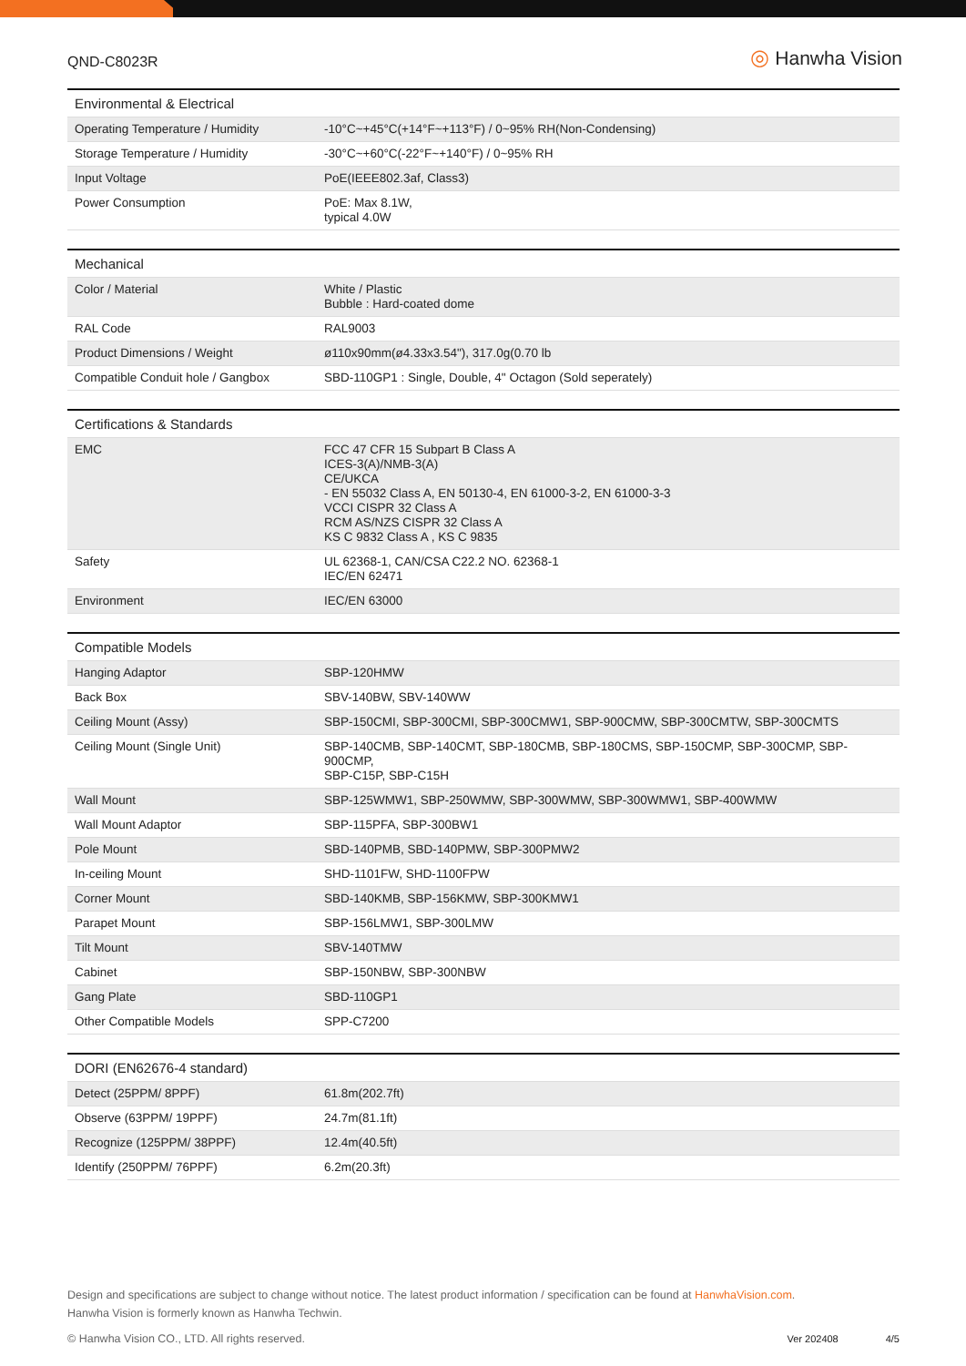QND-C8023R
◎ Hanwha Vision
| Environmental & Electrical | |
| --- | --- |
| Operating Temperature / Humidity | -10°C~+45°C(+14°F~+113°F) / 0~95% RH(Non-Condensing) |
| Storage Temperature / Humidity | -30°C~+60°C(-22°F~+140°F) / 0~95% RH |
| Input Voltage | PoE(IEEE802.3af, Class3) |
| Power Consumption | PoE: Max 8.1W, typical 4.0W |
| Mechanical | |
| --- | --- |
| Color / Material | White / Plastic Bubble : Hard-coated dome |
| RAL Code | RAL9003 |
| Product Dimensions / Weight | ø110x90mm(ø4.33x3.54"), 317.0g(0.70 lb |
| Compatible Conduit hole / Gangbox | SBD-110GP1 : Single, Double, 4" Octagon (Sold seperately) |
| Certifications & Standards | |
| --- | --- |
| EMC | FCC 47 CFR 15 Subpart B Class A ICES-3(A)/NMB-3(A) CE/UKCA - EN 55032 Class A, EN 50130-4, EN 61000-3-2, EN 61000-3-3 VCCI CISPR 32 Class A RCM AS/NZS CISPR 32 Class A KS C 9832 Class A , KS C 9835 |
| Safety | UL 62368-1, CAN/CSA C22.2 NO. 62368-1 IEC/EN 62471 |
| Environment | IEC/EN 63000 |
| Compatible Models | |
| --- | --- |
| Hanging Adaptor | SBP-120HMW |
| Back Box | SBV-140BW, SBV-140WW |
| Ceiling Mount (Assy) | SBP-150CMI, SBP-300CMI, SBP-300CMW1, SBP-900CMW, SBP-300CMTW, SBP-300CMTS |
| Ceiling Mount (Single Unit) | SBP-140CMB, SBP-140CMT, SBP-180CMB, SBP-180CMS, SBP-150CMP, SBP-300CMP, SBP-900CMP, SBP-C15P, SBP-C15H |
| Wall Mount | SBP-125WMW1, SBP-250WMW, SBP-300WMW, SBP-300WMW1, SBP-400WMW |
| Wall Mount Adaptor | SBP-115PFA, SBP-300BW1 |
| Pole Mount | SBD-140PMB, SBD-140PMW, SBP-300PMW2 |
| In-ceiling Mount | SHD-1101FW, SHD-1100FPW |
| Corner Mount | SBD-140KMB, SBP-156KMW, SBP-300KMW1 |
| Parapet Mount | SBP-156LMW1, SBP-300LMW |
| Tilt Mount | SBV-140TMW |
| Cabinet | SBP-150NBW, SBP-300NBW |
| Gang Plate | SBD-110GP1 |
| Other Compatible Models | SPP-C7200 |
| DORI (EN62676-4 standard) | |
| --- | --- |
| Detect (25PPM/ 8PPF) | 61.8m(202.7ft) |
| Observe (63PPM/ 19PPF) | 24.7m(81.1ft) |
| Recognize (125PPM/ 38PPF) | 12.4m(40.5ft) |
| Identify (250PPM/ 76PPF) | 6.2m(20.3ft) |
Design and specifications are subject to change without notice. The latest product information / specification can be found at HanwhaVision.com.
Hanwha Vision is formerly known as Hanwha Techwin.
© Hanwha Vision CO., LTD. All rights reserved. Ver 202408 4/5